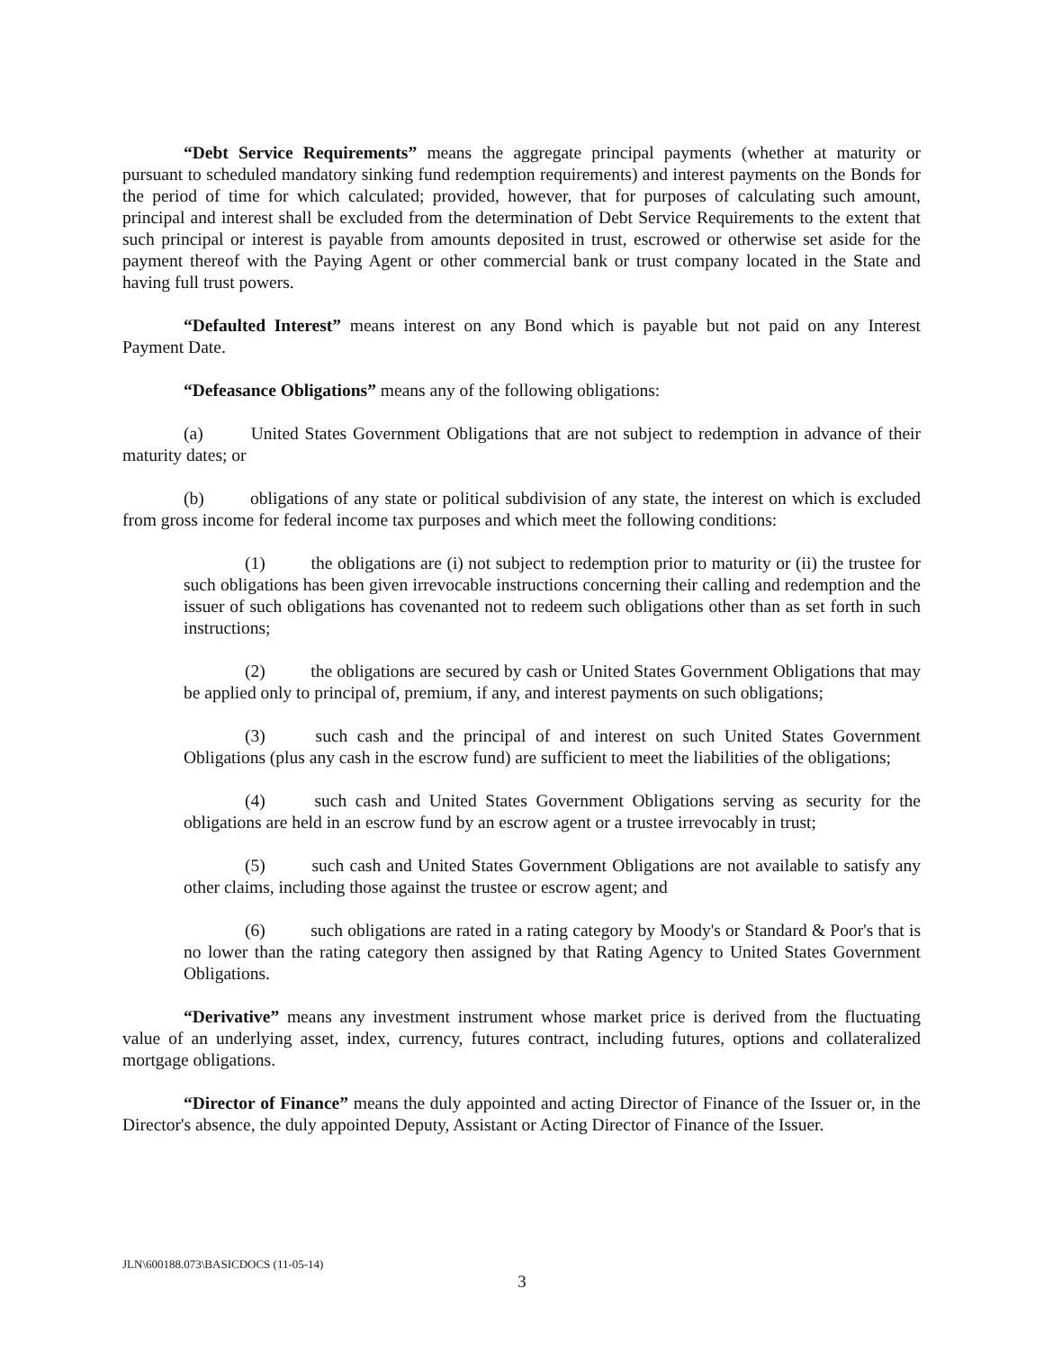“Debt Service Requirements” means the aggregate principal payments (whether at maturity or pursuant to scheduled mandatory sinking fund redemption requirements) and interest payments on the Bonds for the period of time for which calculated; provided, however, that for purposes of calculating such amount, principal and interest shall be excluded from the determination of Debt Service Requirements to the extent that such principal or interest is payable from amounts deposited in trust, escrowed or otherwise set aside for the payment thereof with the Paying Agent or other commercial bank or trust company located in the State and having full trust powers.
“Defaulted Interest” means interest on any Bond which is payable but not paid on any Interest Payment Date.
“Defeasance Obligations” means any of the following obligations:
(a) United States Government Obligations that are not subject to redemption in advance of their maturity dates; or
(b) obligations of any state or political subdivision of any state, the interest on which is excluded from gross income for federal income tax purposes and which meet the following conditions:
(1) the obligations are (i) not subject to redemption prior to maturity or (ii) the trustee for such obligations has been given irrevocable instructions concerning their calling and redemption and the issuer of such obligations has covenanted not to redeem such obligations other than as set forth in such instructions;
(2) the obligations are secured by cash or United States Government Obligations that may be applied only to principal of, premium, if any, and interest payments on such obligations;
(3) such cash and the principal of and interest on such United States Government Obligations (plus any cash in the escrow fund) are sufficient to meet the liabilities of the obligations;
(4) such cash and United States Government Obligations serving as security for the obligations are held in an escrow fund by an escrow agent or a trustee irrevocably in trust;
(5) such cash and United States Government Obligations are not available to satisfy any other claims, including those against the trustee or escrow agent; and
(6) such obligations are rated in a rating category by Moody's or Standard & Poor's that is no lower than the rating category then assigned by that Rating Agency to United States Government Obligations.
“Derivative” means any investment instrument whose market price is derived from the fluctuating value of an underlying asset, index, currency, futures contract, including futures, options and collateralized mortgage obligations.
“Director of Finance” means the duly appointed and acting Director of Finance of the Issuer or, in the Director's absence, the duly appointed Deputy, Assistant or Acting Director of Finance of the Issuer.
JLN\600188.073\BASICDOCS (11-05-14)
3